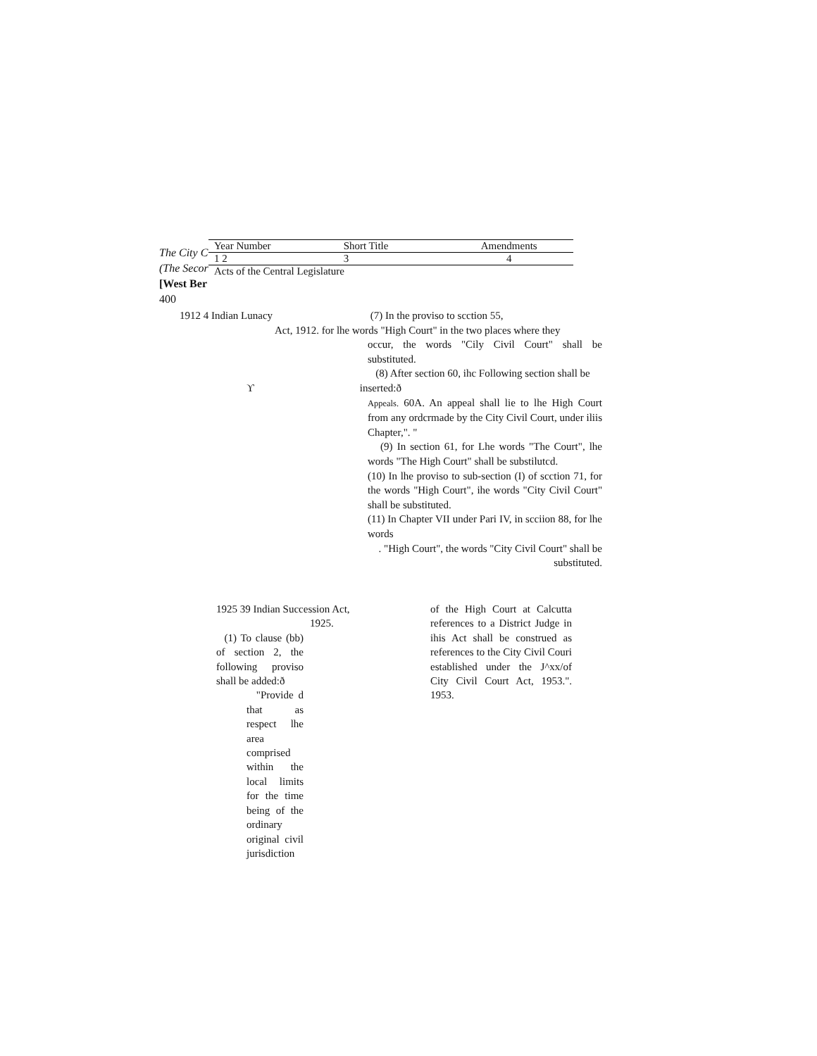The City C
(The Secor
[West Ber
400
| Year Number | Short Title | Amendments |
| 1 2 | 3 | 4 |
| Acts of the Central Legislature | | |
1912 4 Indian Lunacy (7) In the proviso to scction 55,
Act, 1912. for lhe words "High Court" in the two places where they
occur, the words "Cily Civil Court" shall be substituted.
(8) After section 60, ihc Following section shall be
ϒinserted:ð
Appeals. 60A. An appeal shall lie to lhe High Court from any ordcrmade by the City Civil Court, under iliis Chapter,". "
(9) In section 61, for Lhe words "The Court", lhe words "The High Court" shall be substilutcd.
(10) In lhe proviso to sub-section (I) of scction 71, for the words "High Court", ihe words "City Civil Court" shall be substituted.
(11) In Chapter VII under Pari IV, in scciion 88, for lhe words
. "High Court", the words "City Civil Court" shall be
substituted.
1925 39 Indian Succession Act,
1925.
(1) To clause (bb) of section 2, the following proviso shall be added:ð
"Provide d that as respect lhe area comprised within the local limits for the time being of the ordinary original civil jurisdiction
of the High Court at Calcutta references to a District Judge in ihis Act shall be construed as references to the City Civil Couri established under the J^xx/of City Civil Court Act, 1953.". 1953.